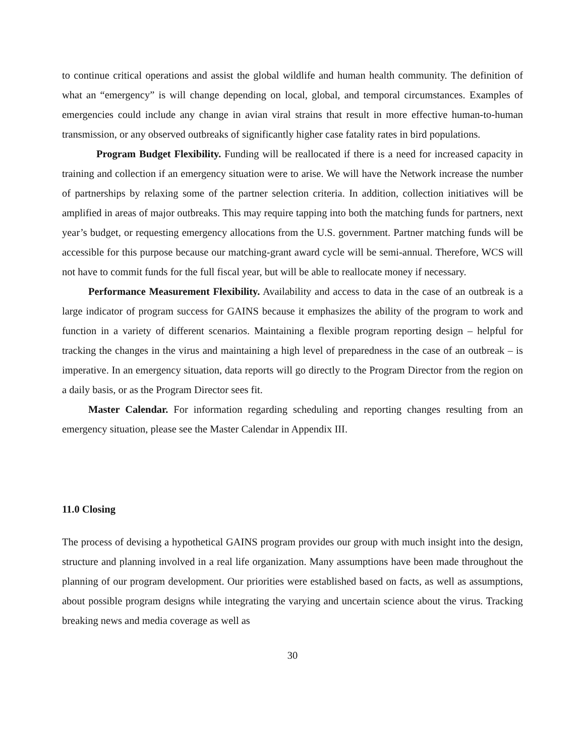to continue critical operations and assist the global wildlife and human health community. The definition of what an “emergency” is will change depending on local, global, and temporal circumstances. Examples of emergencies could include any change in avian viral strains that result in more effective human-to-human transmission, or any observed outbreaks of significantly higher case fatality rates in bird populations.
Program Budget Flexibility. Funding will be reallocated if there is a need for increased capacity in training and collection if an emergency situation were to arise. We will have the Network increase the number of partnerships by relaxing some of the partner selection criteria. In addition, collection initiatives will be amplified in areas of major outbreaks. This may require tapping into both the matching funds for partners, next year’s budget, or requesting emergency allocations from the U.S. government. Partner matching funds will be accessible for this purpose because our matching-grant award cycle will be semi-annual. Therefore, WCS will not have to commit funds for the full fiscal year, but will be able to reallocate money if necessary.
Performance Measurement Flexibility. Availability and access to data in the case of an outbreak is a large indicator of program success for GAINS because it emphasizes the ability of the program to work and function in a variety of different scenarios. Maintaining a flexible program reporting design – helpful for tracking the changes in the virus and maintaining a high level of preparedness in the case of an outbreak – is imperative. In an emergency situation, data reports will go directly to the Program Director from the region on a daily basis, or as the Program Director sees fit.
Master Calendar. For information regarding scheduling and reporting changes resulting from an emergency situation, please see the Master Calendar in Appendix III.
11.0 Closing
The process of devising a hypothetical GAINS program provides our group with much insight into the design, structure and planning involved in a real life organization. Many assumptions have been made throughout the planning of our program development. Our priorities were established based on facts, as well as assumptions, about possible program designs while integrating the varying and uncertain science about the virus. Tracking breaking news and media coverage as well as
30